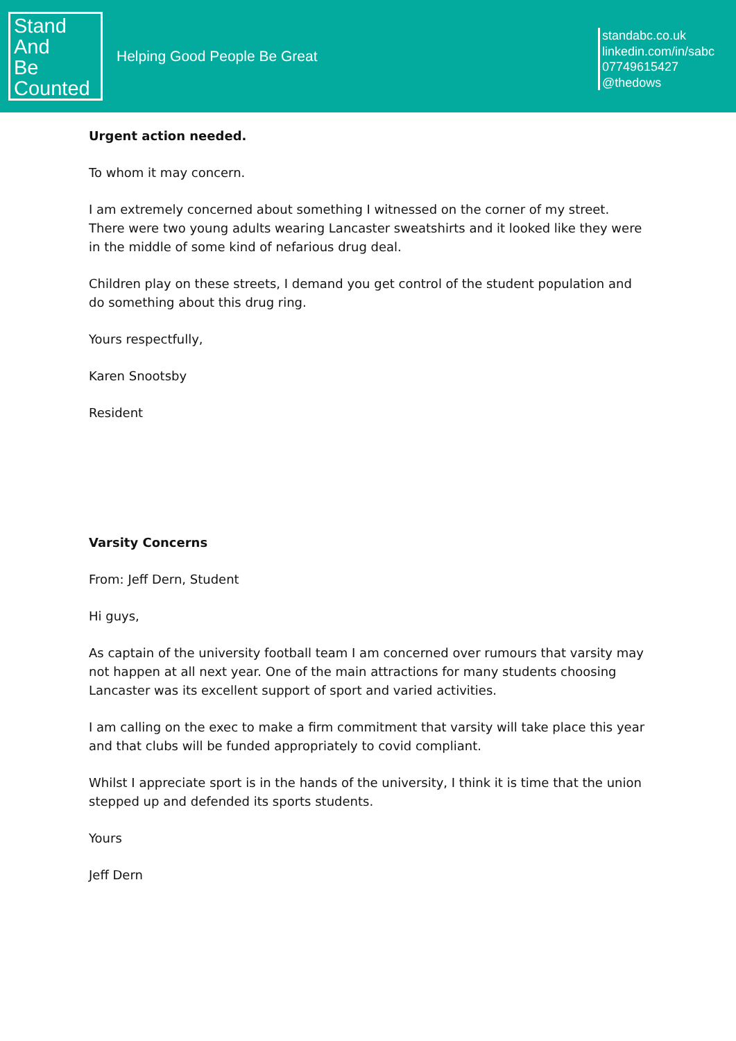Stand
And
Be
Counted
Helping Good People Be Great
standabc.co.uk
linkedin.com/in/sabc
07749615427
@thedows
Urgent action needed.
To whom it may concern.
I am extremely concerned about something I witnessed on the corner of my street. There were two young adults wearing Lancaster sweatshirts and it looked like they were in the middle of some kind of nefarious drug deal.
Children play on these streets, I demand you get control of the student population and do something about this drug ring.
Yours respectfully,
Karen Snootsby
Resident
Varsity Concerns
From: Jeff Dern, Student
Hi guys,
As captain of the university football team I am concerned over rumours that varsity may not happen at all next year. One of the main attractions for many students choosing Lancaster was its excellent support of sport and varied activities.
I am calling on the exec to make a firm commitment that varsity will take place this year and that clubs will be funded appropriately to covid compliant.
Whilst I appreciate sport is in the hands of the university, I think it is time that the union stepped up and defended its sports students.
Yours
Jeff Dern